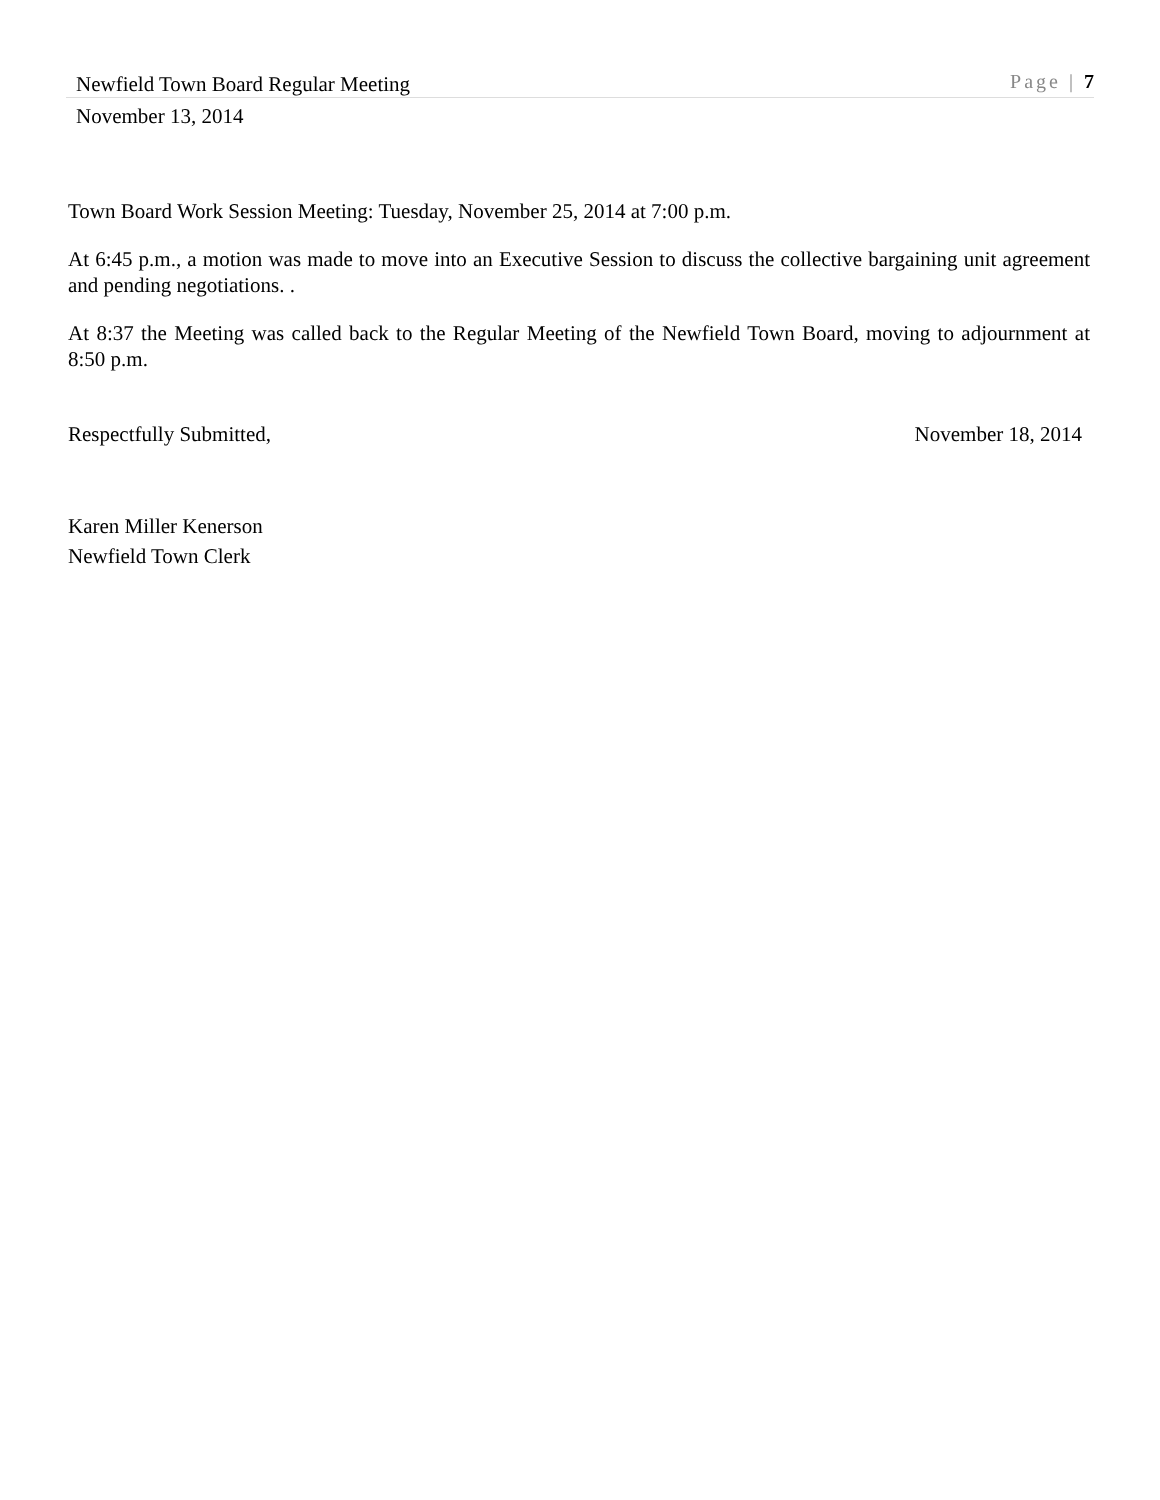Newfield Town Board Regular Meeting Page | 7
November 13, 2014
Town Board Work Session Meeting: Tuesday, November 25, 2014 at 7:00 p.m.
At 6:45 p.m., a motion was made to move into an Executive Session to discuss the collective bargaining unit agreement and pending negotiations. .
At 8:37 the Meeting was called back to the Regular Meeting of the Newfield Town Board, moving to adjournment at 8:50 p.m.
Respectfully Submitted, November 18, 2014
Karen Miller Kenerson
Newfield Town Clerk